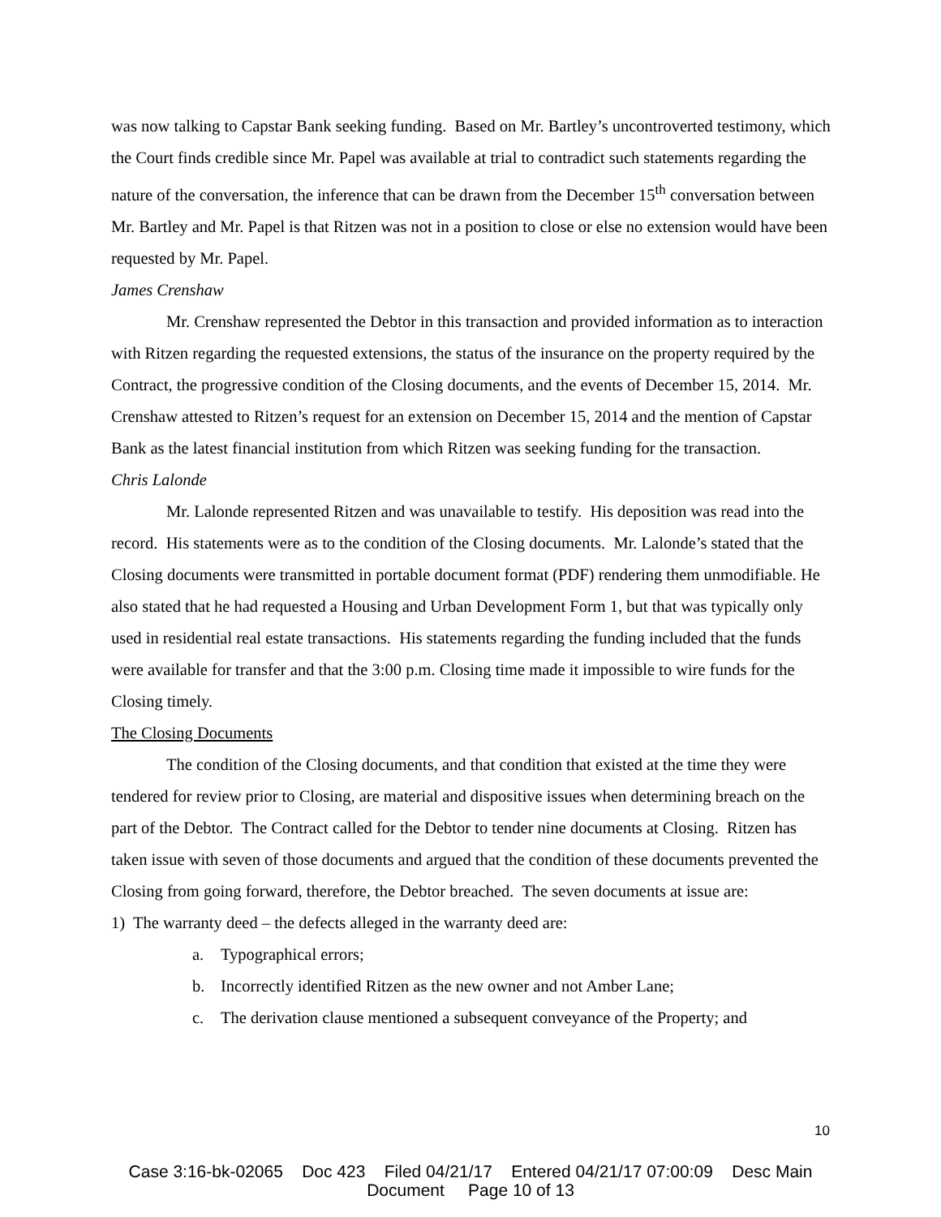was now talking to Capstar Bank seeking funding. Based on Mr. Bartley’s uncontroverted testimony, which the Court finds credible since Mr. Papel was available at trial to contradict such statements regarding the nature of the conversation, the inference that can be drawn from the December 15<sup>th</sup> conversation between Mr. Bartley and Mr. Papel is that Ritzen was not in a position to close or else no extension would have been requested by Mr. Papel.
James Crenshaw
Mr. Crenshaw represented the Debtor in this transaction and provided information as to interaction with Ritzen regarding the requested extensions, the status of the insurance on the property required by the Contract, the progressive condition of the Closing documents, and the events of December 15, 2014. Mr. Crenshaw attested to Ritzen’s request for an extension on December 15, 2014 and the mention of Capstar Bank as the latest financial institution from which Ritzen was seeking funding for the transaction.
Chris Lalonde
Mr. Lalonde represented Ritzen and was unavailable to testify. His deposition was read into the record. His statements were as to the condition of the Closing documents. Mr. Lalonde’s stated that the Closing documents were transmitted in portable document format (PDF) rendering them unmodifiable. He also stated that he had requested a Housing and Urban Development Form 1, but that was typically only used in residential real estate transactions. His statements regarding the funding included that the funds were available for transfer and that the 3:00 p.m. Closing time made it impossible to wire funds for the Closing timely.
The Closing Documents
The condition of the Closing documents, and that condition that existed at the time they were tendered for review prior to Closing, are material and dispositive issues when determining breach on the part of the Debtor. The Contract called for the Debtor to tender nine documents at Closing. Ritzen has taken issue with seven of those documents and argued that the condition of these documents prevented the Closing from going forward, therefore, the Debtor breached. The seven documents at issue are:
1) The warranty deed – the defects alleged in the warranty deed are:
a. Typographical errors;
b. Incorrectly identified Ritzen as the new owner and not Amber Lane;
c. The derivation clause mentioned a subsequent conveyance of the Property; and
10
Case 3:16-bk-02065 Doc 423 Filed 04/21/17 Entered 04/21/17 07:00:09 Desc Main
Document Page 10 of 13